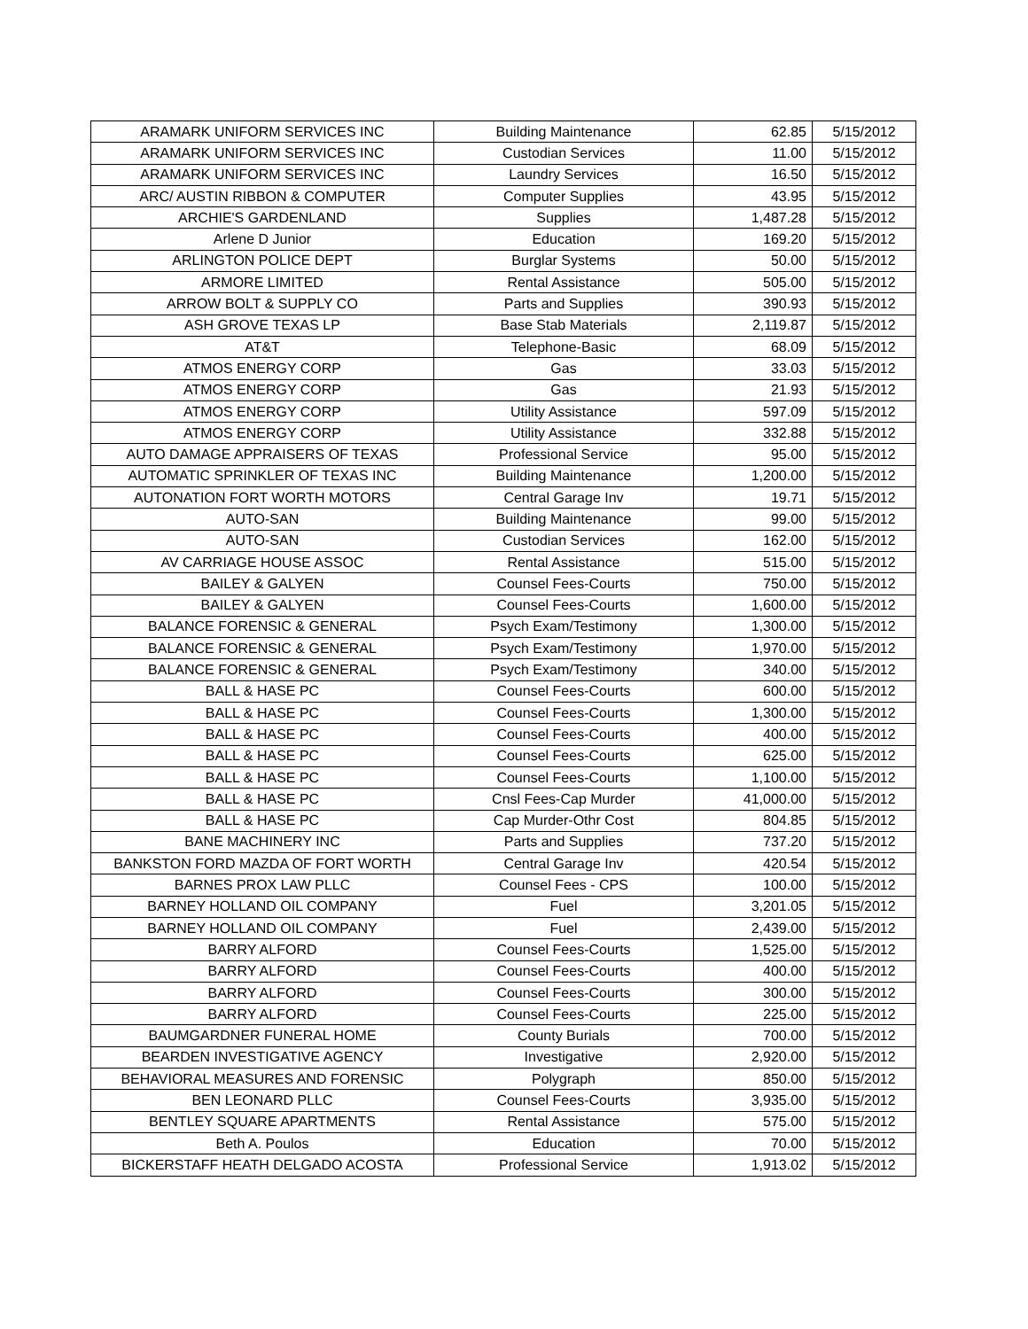| ARAMARK UNIFORM SERVICES INC | Building Maintenance | 62.85 | 5/15/2012 |
| ARAMARK UNIFORM SERVICES INC | Custodian Services | 11.00 | 5/15/2012 |
| ARAMARK UNIFORM SERVICES INC | Laundry Services | 16.50 | 5/15/2012 |
| ARC/ AUSTIN RIBBON & COMPUTER | Computer Supplies | 43.95 | 5/15/2012 |
| ARCHIE'S GARDENLAND | Supplies | 1,487.28 | 5/15/2012 |
| Arlene D Junior | Education | 169.20 | 5/15/2012 |
| ARLINGTON POLICE DEPT | Burglar Systems | 50.00 | 5/15/2012 |
| ARMORE LIMITED | Rental Assistance | 505.00 | 5/15/2012 |
| ARROW BOLT & SUPPLY CO | Parts and Supplies | 390.93 | 5/15/2012 |
| ASH GROVE TEXAS LP | Base Stab Materials | 2,119.87 | 5/15/2012 |
| AT&T | Telephone-Basic | 68.09 | 5/15/2012 |
| ATMOS ENERGY CORP | Gas | 33.03 | 5/15/2012 |
| ATMOS ENERGY CORP | Gas | 21.93 | 5/15/2012 |
| ATMOS ENERGY CORP | Utility Assistance | 597.09 | 5/15/2012 |
| ATMOS ENERGY CORP | Utility Assistance | 332.88 | 5/15/2012 |
| AUTO DAMAGE APPRAISERS OF TEXAS | Professional Service | 95.00 | 5/15/2012 |
| AUTOMATIC SPRINKLER OF TEXAS INC | Building Maintenance | 1,200.00 | 5/15/2012 |
| AUTONATION FORT WORTH MOTORS | Central Garage Inv | 19.71 | 5/15/2012 |
| AUTO-SAN | Building Maintenance | 99.00 | 5/15/2012 |
| AUTO-SAN | Custodian Services | 162.00 | 5/15/2012 |
| AV CARRIAGE HOUSE ASSOC | Rental Assistance | 515.00 | 5/15/2012 |
| BAILEY & GALYEN | Counsel Fees-Courts | 750.00 | 5/15/2012 |
| BAILEY & GALYEN | Counsel Fees-Courts | 1,600.00 | 5/15/2012 |
| BALANCE FORENSIC & GENERAL | Psych Exam/Testimony | 1,300.00 | 5/15/2012 |
| BALANCE FORENSIC & GENERAL | Psych Exam/Testimony | 1,970.00 | 5/15/2012 |
| BALANCE FORENSIC & GENERAL | Psych Exam/Testimony | 340.00 | 5/15/2012 |
| BALL & HASE PC | Counsel Fees-Courts | 600.00 | 5/15/2012 |
| BALL & HASE PC | Counsel Fees-Courts | 1,300.00 | 5/15/2012 |
| BALL & HASE PC | Counsel Fees-Courts | 400.00 | 5/15/2012 |
| BALL & HASE PC | Counsel Fees-Courts | 625.00 | 5/15/2012 |
| BALL & HASE PC | Counsel Fees-Courts | 1,100.00 | 5/15/2012 |
| BALL & HASE PC | Cnsl Fees-Cap Murder | 41,000.00 | 5/15/2012 |
| BALL & HASE PC | Cap Murder-Othr Cost | 804.85 | 5/15/2012 |
| BANE MACHINERY INC | Parts and Supplies | 737.20 | 5/15/2012 |
| BANKSTON FORD MAZDA OF FORT WORTH | Central Garage Inv | 420.54 | 5/15/2012 |
| BARNES PROX LAW PLLC | Counsel Fees - CPS | 100.00 | 5/15/2012 |
| BARNEY HOLLAND OIL COMPANY | Fuel | 3,201.05 | 5/15/2012 |
| BARNEY HOLLAND OIL COMPANY | Fuel | 2,439.00 | 5/15/2012 |
| BARRY ALFORD | Counsel Fees-Courts | 1,525.00 | 5/15/2012 |
| BARRY ALFORD | Counsel Fees-Courts | 400.00 | 5/15/2012 |
| BARRY ALFORD | Counsel Fees-Courts | 300.00 | 5/15/2012 |
| BARRY ALFORD | Counsel Fees-Courts | 225.00 | 5/15/2012 |
| BAUMGARDNER FUNERAL HOME | County Burials | 700.00 | 5/15/2012 |
| BEARDEN INVESTIGATIVE AGENCY | Investigative | 2,920.00 | 5/15/2012 |
| BEHAVIORAL MEASURES AND FORENSIC | Polygraph | 850.00 | 5/15/2012 |
| BEN LEONARD PLLC | Counsel Fees-Courts | 3,935.00 | 5/15/2012 |
| BENTLEY SQUARE APARTMENTS | Rental Assistance | 575.00 | 5/15/2012 |
| Beth A. Poulos | Education | 70.00 | 5/15/2012 |
| BICKERSTAFF HEATH DELGADO ACOSTA | Professional Service | 1,913.02 | 5/15/2012 |